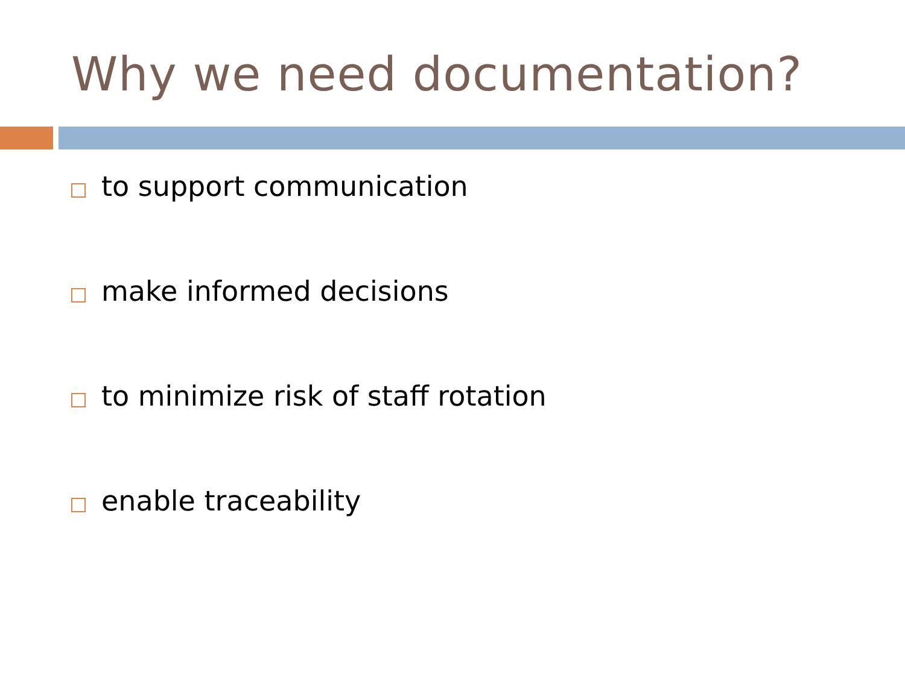Why we need documentation?
to support communication
make informed decisions
to minimize risk of staff rotation
enable traceability